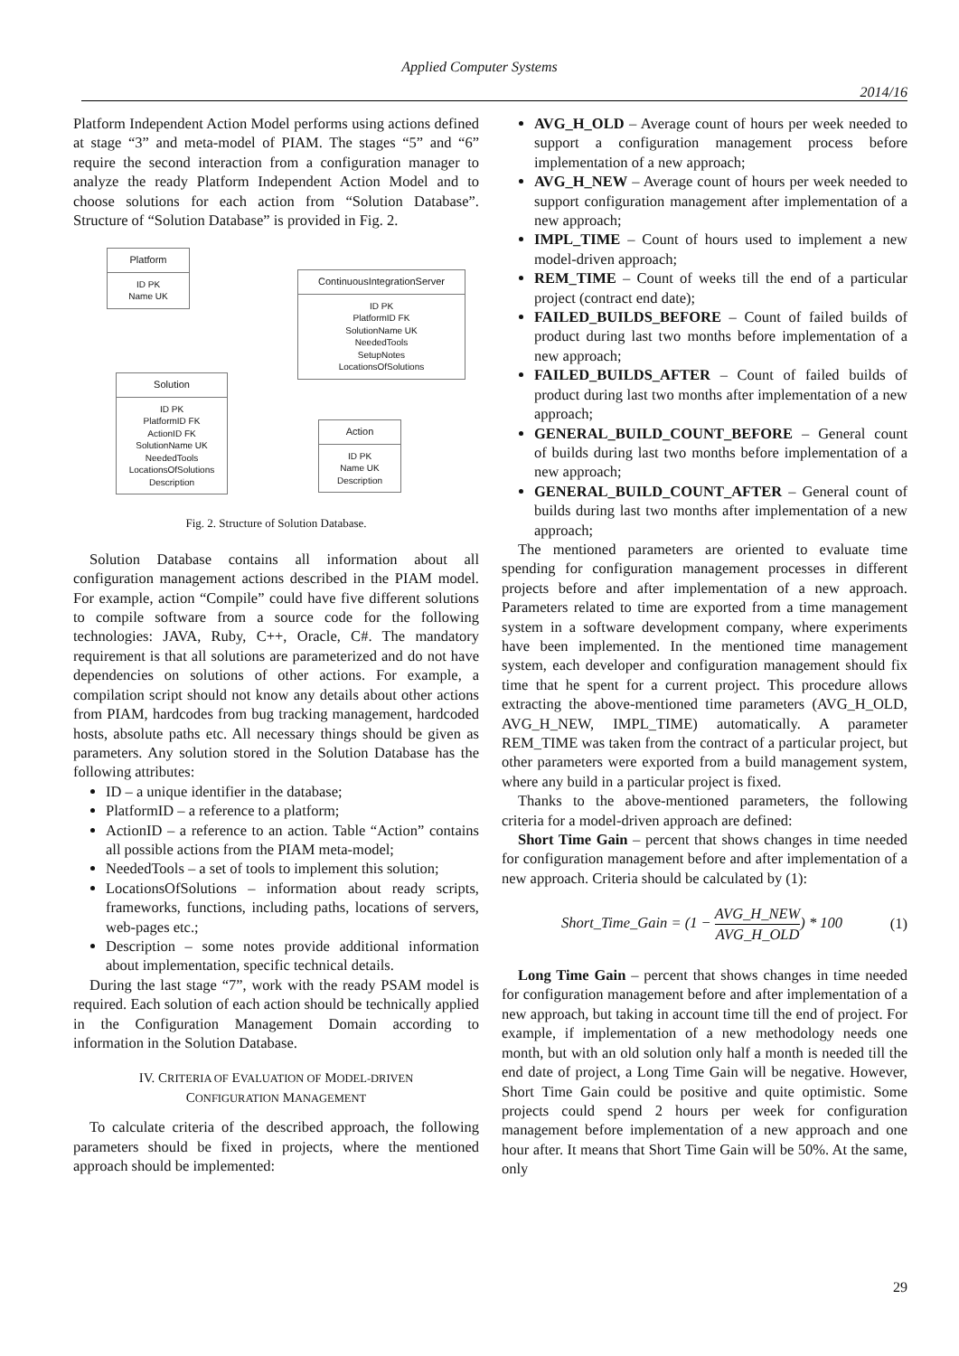Applied Computer Systems
2014/16
Platform Independent Action Model performs using actions defined at stage “3” and meta-model of PIAM. The stages “5” and “6” require the second interaction from a configuration manager to analyze the ready Platform Independent Action Model and to choose solutions for each action from “Solution Database”. Structure of “Solution Database” is provided in Fig. 2.
Platform
ID PK
Name UK
ContinuousIntegrationServer
ID PK
PlatformID FK
SolutionName UK
NeededTools
SetupNotes
LocationsOfSolutions
Solution
ID PK
PlatformID FK
ActionID FK
SolutionName UK
NeededTools
LocationsOfSolutions
Description
Action
ID PK
Name UK
Description
Fig. 2. Structure of Solution Database.
Solution Database contains all information about all configuration management actions described in the PIAM model. For example, action “Compile” could have five different solutions to compile software from a source code for the following technologies: JAVA, Ruby, C++, Oracle, C#. The mandatory requirement is that all solutions are parameterized and do not have dependencies on solutions of other actions. For example, a compilation script should not know any details about other actions from PIAM, hardcodes from bug tracking management, hardcoded hosts, absolute paths etc. All necessary things should be given as parameters. Any solution stored in the Solution Database has the following attributes:
ID – a unique identifier in the database;
PlatformID – a reference to a platform;
ActionID – a reference to an action. Table “Action” contains all possible actions from the PIAM meta-model;
NeededTools – a set of tools to implement this solution;
LocationsOfSolutions – information about ready scripts, frameworks, functions, including paths, locations of servers, web-pages etc.;
Description – some notes provide additional information about implementation, specific technical details.
During the last stage “7”, work with the ready PSAM model is required. Each solution of each action should be technically applied in the Configuration Management Domain according to information in the Solution Database.
IV. CRITERIA OF EVALUATION OF MODEL-DRIVEN
CONFIGURATION MANAGEMENT
To calculate criteria of the described approach, the following parameters should be fixed in projects, where the mentioned approach should be implemented:
AVG_H_OLD – Average count of hours per week needed to support a configuration management process before implementation of a new approach;
AVG_H_NEW – Average count of hours per week needed to support configuration management after implementation of a new approach;
IMPL_TIME – Count of hours used to implement a new model-driven approach;
REM_TIME – Count of weeks till the end of a particular project (contract end date);
FAILED_BUILDS_BEFORE – Count of failed builds of product during last two months before implementation of a new approach;
FAILED_BUILDS_AFTER – Count of failed builds of product during last two months after implementation of a new approach;
GENERAL_BUILD_COUNT_BEFORE – General count of builds during last two months before implementation of a new approach;
GENERAL_BUILD_COUNT_AFTER – General count of builds during last two months after implementation of a new approach;
The mentioned parameters are oriented to evaluate time spending for configuration management processes in different projects before and after implementation of a new approach. Parameters related to time are exported from a time management system in a software development company, where experiments have been implemented. In the mentioned time management system, each developer and configuration management should fix time that he spent for a current project. This procedure allows extracting the above-mentioned time parameters (AVG_H_OLD, AVG_H_NEW, IMPL_TIME) automatically. A parameter REM_TIME was taken from the contract of a particular project, but other parameters were exported from a build management system, where any build in a particular project is fixed.
Thanks to the above-mentioned parameters, the following criteria for a model-driven approach are defined:
Short Time Gain – percent that shows changes in time needed for configuration management before and after implementation of a new approach. Criteria should be calculated by (1):
Short_Time_Gain = (1 − AVG_H_NEW AVG_H_OLD) * 100 (1)
Long Time Gain – percent that shows changes in time needed for configuration management before and after implementation of a new approach, but taking in account time till the end of project. For example, if implementation of a new methodology needs one month, but with an old solution only half a month is needed till the end date of project, a Long Time Gain will be negative. However, Short Time Gain could be positive and quite optimistic. Some projects could spend 2 hours per week for configuration management before implementation of a new approach and one hour after. It means that Short Time Gain will be 50%. At the same, only
29